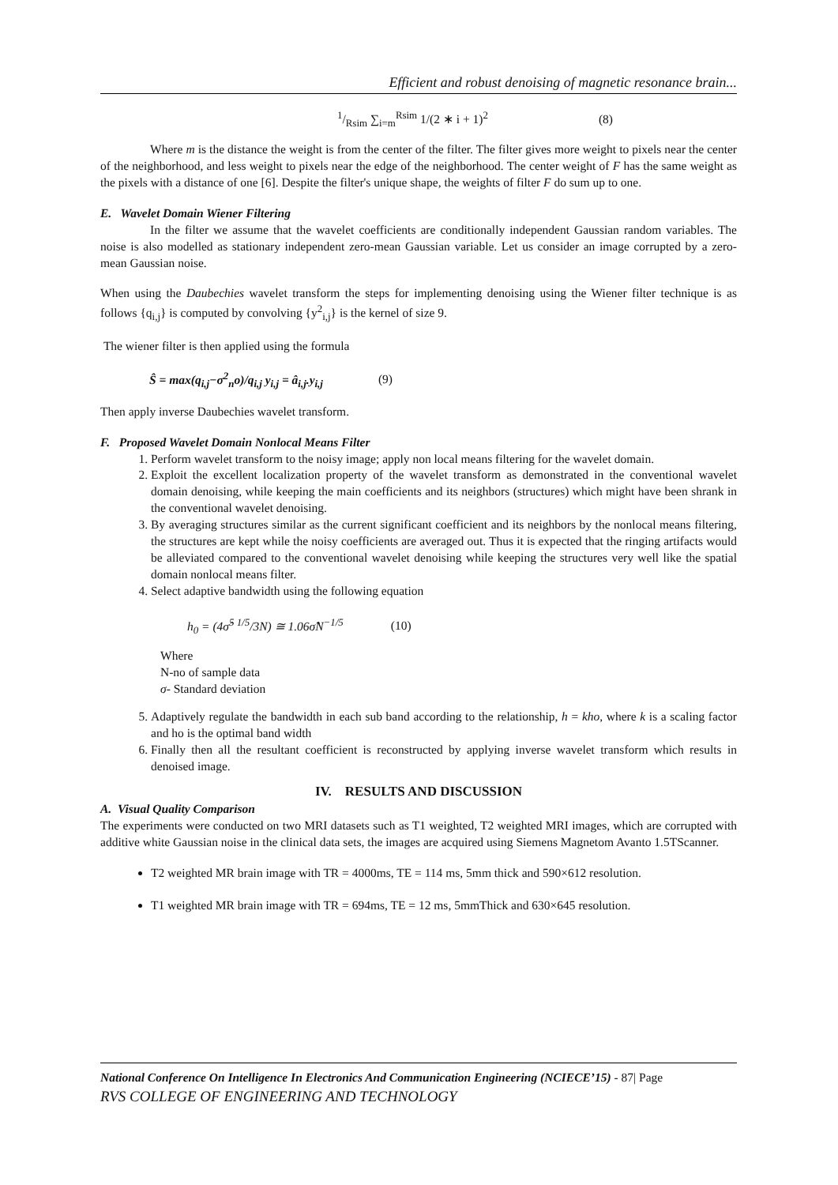Efficient and robust denoising of magnetic resonance brain...
1/Rsim ∑<sub>i=m</sub><sup>Rsim</sup> 1/(2 ∗ i + 1)<sup>2</sup> (8)
Where m is the distance the weight is from the center of the filter. The filter gives more weight to pixels near the center of the neighborhood, and less weight to pixels near the edge of the neighborhood. The center weight of F has the same weight as the pixels with a distance of one [6]. Despite the filter's unique shape, the weights of filter F do sum up to one.
E. Wavelet Domain Wiener Filtering
In the filter we assume that the wavelet coefficients are conditionally independent Gaussian random variables. The noise is also modelled as stationary independent zero-mean Gaussian variable. Let us consider an image corrupted by a zero-mean Gaussian noise.
When using the Daubechies wavelet transform the steps for implementing denoising using the Wiener filter technique is as follows {q<sub>i,j</sub>} is computed by convolving {y<sup>2</sup><sub>i,j</sub>} is the kernel of size 9.
The wiener filter is then applied using the formula
Ŝ = max(q<sub>i,j</sub>−σ<sup>2</sup><sub>n</sub>o)/q<sub>i,j</sub> y<sub>i,j</sub> = â<sub>i,j</sub>.y<sub>i,j</sub> (9)
Then apply inverse Daubechies wavelet transform.
F. Proposed Wavelet Domain Nonlocal Means Filter
1. Perform wavelet transform to the noisy image; apply non local means filtering for the wavelet domain.
2. Exploit the excellent localization property of the wavelet transform as demonstrated in the conventional wavelet domain denoising, while keeping the main coefficients and its neighbors (structures) which might have been shrank in the conventional wavelet denoising.
3. By averaging structures similar as the current significant coefficient and its neighbors by the nonlocal means filtering, the structures are kept while the noisy coefficients are averaged out. Thus it is expected that the ringing artifacts would be alleviated compared to the conventional wavelet denoising while keeping the structures very well like the spatial domain nonlocal means filter.
4. Select adaptive bandwidth using the following equation
h<sub>0</sub> = (4σ̂<sup>5 1/5</sup>/3N) ≅ 1.06σ̂N<sup>−1/5</sup> (10)
Where
N-no of sample data
σ- Standard deviation
5. Adaptively regulate the bandwidth in each sub band according to the relationship, h = kho, where k is a scaling factor and ho is the optimal band width
6. Finally then all the resultant coefficient is reconstructed by applying inverse wavelet transform which results in denoised image.
IV. RESULTS AND DISCUSSION
A. Visual Quality Comparison
The experiments were conducted on two MRI datasets such as T1 weighted, T2 weighted MRI images, which are corrupted with additive white Gaussian noise in the clinical data sets, the images are acquired using Siemens Magnetom Avanto 1.5TScanner.
T2 weighted MR brain image with TR = 4000ms, TE = 114 ms, 5mm thick and 590×612 resolution.
T1 weighted MR brain image with TR = 694ms, TE = 12 ms, 5mmThick and 630×645 resolution.
National Conference On Intelligence In Electronics And Communication Engineering (NCIECE’15) - 87| Page
RVS COLLEGE OF ENGINEERING AND TECHNOLOGY